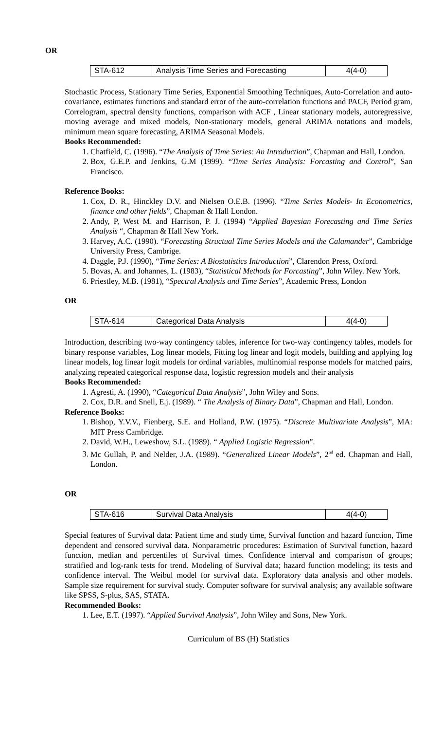OR
| STA-612 | Analysis Time Series and Forecasting | 4(4-0) |
Stochastic Process, Stationary Time Series, Exponential Smoothing Techniques, Auto-Correlation and auto-covariance, estimates functions and standard error of the auto-correlation functions and PACF, Period gram, Correlogram, spectral density functions, comparison with ACF , Linear stationary models, autoregressive, moving average and mixed models, Non-stationary models, general ARIMA notations and models, minimum mean square forecasting, ARIMA Seasonal Models.
Books Recommended:
1. Chatfield, C. (1996). “The Analysis of Time Series: An Introduction”, Chapman and Hall, London.
2. Box, G.E.P. and Jenkins, G.M (1999). “Time Series Analysis: Forcasting and Control”, San Francisco.
Reference Books:
1. Cox, D. R., Hinckley D.V. and Nielsen O.E.B. (1996). “Time Series Models- In Econometrics, finance and other fields”, Chapman & Hall London.
2. Andy, P, West M. and Harrison, P. J. (1994) “Applied Bayesian Forecasting and Time Series Analysis “, Chapman & Hall New York.
3. Harvey, A.C. (1990). “Forecasting Structual Time Series Models and the Calamander”, Cambridge University Press, Cambrige.
4. Daggle, P.J. (1990), “Time Series: A Biostatistics Introduction”, Clarendon Press, Oxford.
5. Bovas, A. and Johannes, L. (1983), “Statistical Methods for Forcasting”, John Wiley. New York.
6. Priestley, M.B. (1981), “Spectral Analysis and Time Series”, Academic Press, London
OR
| STA-614 | Categorical Data Analysis | 4(4-0) |
Introduction, describing two-way contingency tables, inference for two-way contingency tables, models for binary response variables, Log linear models, Fitting log linear and logit models, building and applying log linear models, log linear logit models for ordinal variables, multinomial response models for matched pairs, analyzing repeated categorical response data, logistic regression models and their analysis
Books Recommended:
1. Agresti, A. (1990), “Categorical Data Analysis”, John Wiley and Sons.
2. Cox, D.R. and Snell, E.j. (1989). “ The Analysis of Binary Data”, Chapman and Hall, London.
Reference Books:
1. Bishop, Y.V.V., Fienberg, S.E. and Holland, P.W. (1975). “Discrete Multivariate Analysis”, MA: MIT Press Cambridge.
2. David, W.H., Leweshow, S.L. (1989). “ Applied Logistic Regression”.
3. Mc Gullah, P. and Nelder, J.A. (1989). “Generalized Linear Models”, 2<sup>nd</sup> ed. Chapman and Hall, London.
OR
| STA-616 | Survival Data Analysis | 4(4-0) |
Special features of Survival data: Patient time and study time, Survival function and hazard function, Time dependent and censored survival data. Nonparametric procedures: Estimation of Survival function, hazard function, median and percentiles of Survival times. Confidence interval and comparison of groups; stratified and log-rank tests for trend. Modeling of Survival data; hazard function modeling; its tests and confidence interval. The Weibul model for survival data. Exploratory data analysis and other models. Sample size requirement for survival study. Computer software for survival analysis; any available software like SPSS, S-plus, SAS, STATA.
Recommended Books:
1. Lee, E.T. (1997). “Applied Survival Analysis”, John Wiley and Sons, New York.
Curriculum of BS (H) Statistics